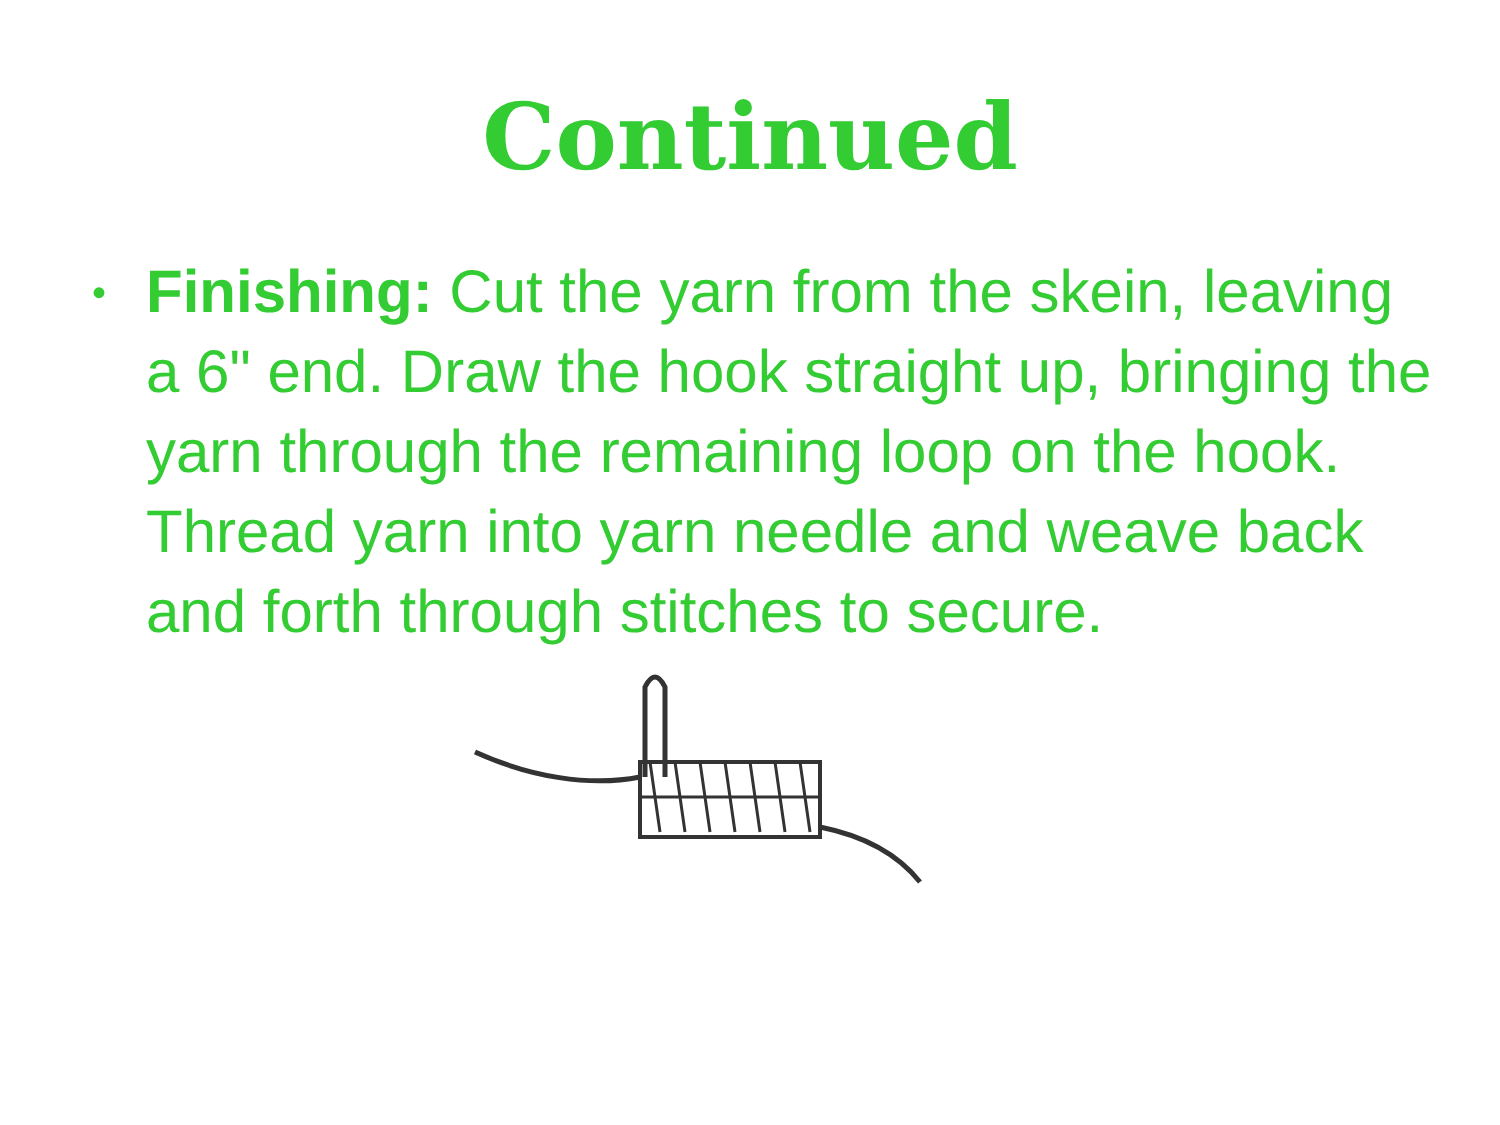Continued
• Finishing: Cut the yarn from the skein, leaving a 6" end. Draw the hook straight up, bringing the yarn through the remaining loop on the hook. Thread yarn into yarn needle and weave back and forth through stitches to secure.